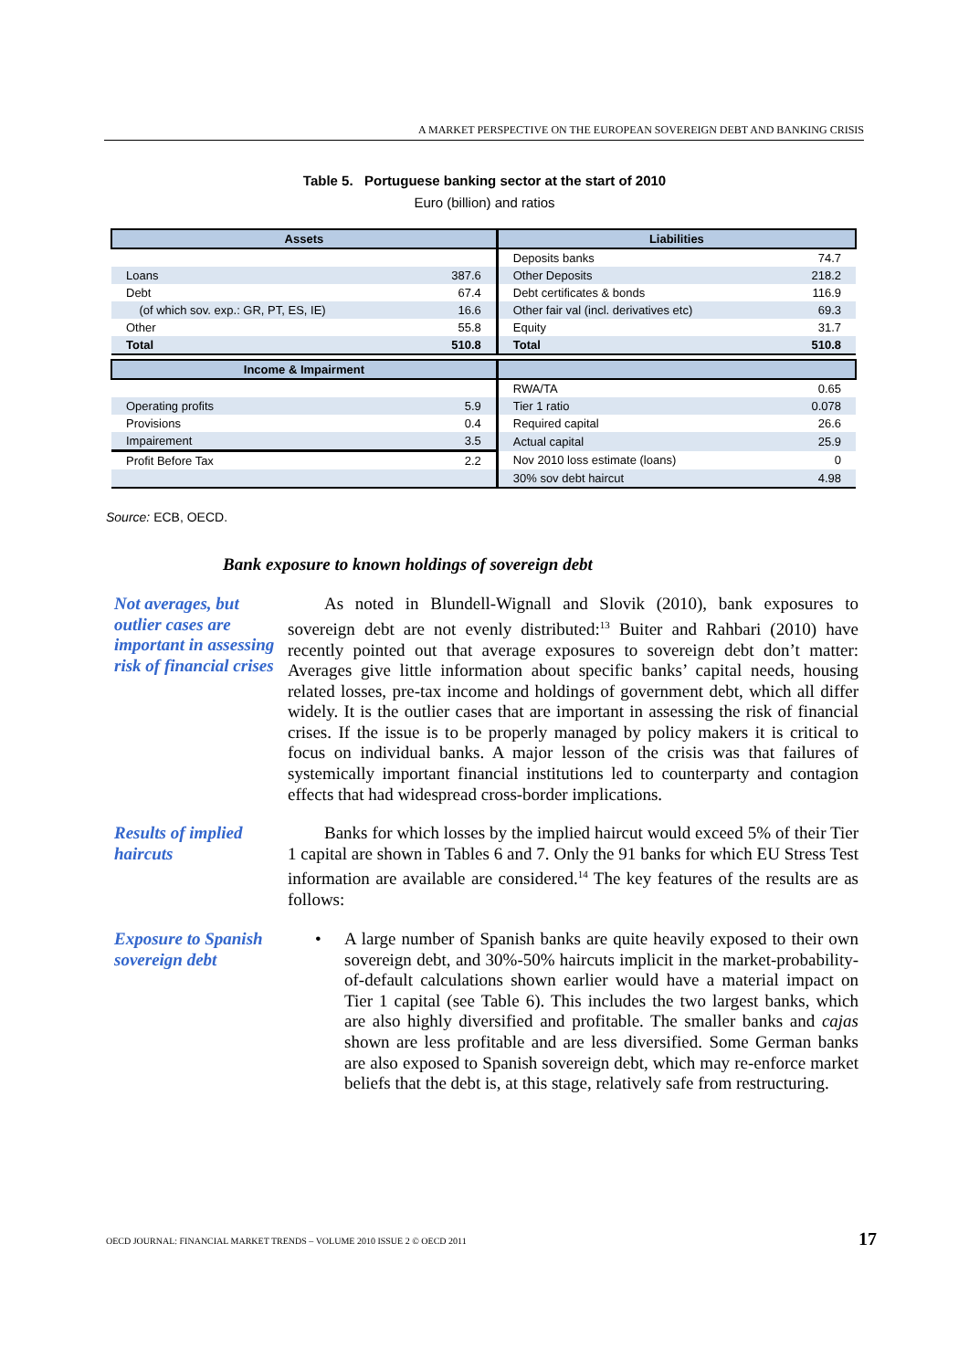A MARKET PERSPECTIVE ON THE EUROPEAN SOVEREIGN DEBT AND BANKING CRISIS
Table 5. Portuguese banking sector at the start of 2010
Euro (billion) and ratios
| Assets | | Liabilities | |
| --- | --- | --- | --- |
| | | Deposits banks | 74.7 |
| Loans | 387.6 | Other Deposits | 218.2 |
| Debt | 67.4 | Debt certificates & bonds | 116.9 |
| (of which sov. exp.: GR, PT, ES, IE) | 16.6 | Other fair val (incl. derivatives etc) | 69.3 |
| Other | 55.8 | Equity | 31.7 |
| Total | 510.8 | Total | 510.8 |
| Income & Impairment | | | |
| | | RWA/TA | 0.65 |
| Operating profits | 5.9 | Tier 1 ratio | 0.078 |
| Provisions | 0.4 | Required capital | 26.6 |
| Impairement | 3.5 | Actual capital | 25.9 |
| Profit Before Tax | 2.2 | Nov 2010 loss estimate (loans) | 0 |
| | | 30% sov debt haircut | 4.98 |
Source: ECB, OECD.
Bank exposure to known holdings of sovereign debt
Not averages, but outlier cases are important in assessing risk of financial crises
As noted in Blundell-Wignall and Slovik (2010), bank exposures to sovereign debt are not evenly distributed:<sup>13</sup> Buiter and Rahbari (2010) have recently pointed out that average exposures to sovereign debt don’t matter: Averages give little information about specific banks’ capital needs, housing related losses, pre-tax income and holdings of government debt, which all differ widely. It is the outlier cases that are important in assessing the risk of financial crises. If the issue is to be properly managed by policy makers it is critical to focus on individual banks. A major lesson of the crisis was that failures of systemically important financial institutions led to counterparty and contagion effects that had widespread cross-border implications.
Results of implied haircuts
Banks for which losses by the implied haircut would exceed 5% of their Tier 1 capital are shown in Tables 6 and 7. Only the 91 banks for which EU Stress Test information are available are considered.<sup>14</sup> The key features of the results are as follows:
Exposure to Spanish sovereign debt
• A large number of Spanish banks are quite heavily exposed to their own sovereign debt, and 30%-50% haircuts implicit in the market-probability-of-default calculations shown earlier would have a material impact on Tier 1 capital (see Table 6). This includes the two largest banks, which are also highly diversified and profitable. The smaller banks and cajas shown are less profitable and are less diversified. Some German banks are also exposed to Spanish sovereign debt, which may re-enforce market beliefs that the debt is, at this stage, relatively safe from restructuring.
OECD JOURNAL: FINANCIAL MARKET TRENDS – VOLUME 2010 ISSUE 2 © OECD 2011
17